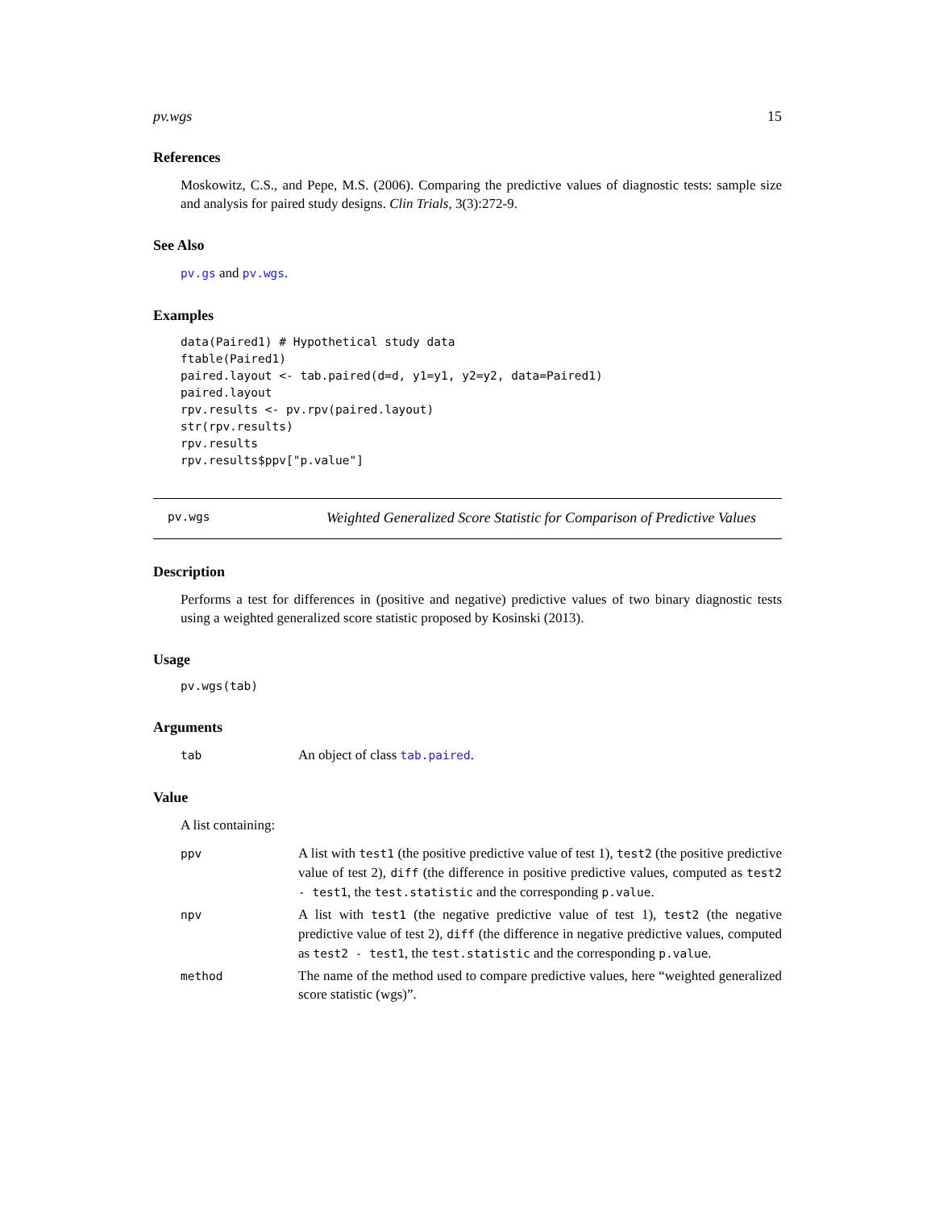pv.wgs 15
References
Moskowitz, C.S., and Pepe, M.S. (2006). Comparing the predictive values of diagnostic tests: sample size and analysis for paired study designs. Clin Trials, 3(3):272-9.
See Also
pv.gs and pv.wgs.
Examples
data(Paired1) # Hypothetical study data
ftable(Paired1)
paired.layout <- tab.paired(d=d, y1=y1, y2=y2, data=Paired1)
paired.layout
rpv.results <- pv.rpv(paired.layout)
str(rpv.results)
rpv.results
rpv.results$ppv["p.value"]
pv.wgs
Weighted Generalized Score Statistic for Comparison of Predictive Values
Description
Performs a test for differences in (positive and negative) predictive values of two binary diagnostic tests using a weighted generalized score statistic proposed by Kosinski (2013).
Usage
pv.wgs(tab)
Arguments
tab
An object of class tab.paired.
Value
A list containing:
ppv
A list with test1 (the positive predictive value of test 1), test2 (the positive predictive value of test 2), diff (the difference in positive predictive values, computed as test2 - test1, the test.statistic and the corresponding p.value.
npv
A list with test1 (the negative predictive value of test 1), test2 (the negative predictive value of test 2), diff (the difference in negative predictive values, computed as test2 - test1, the test.statistic and the corresponding p.value.
method
The name of the method used to compare predictive values, here “weighted generalized score statistic (wgs)”.